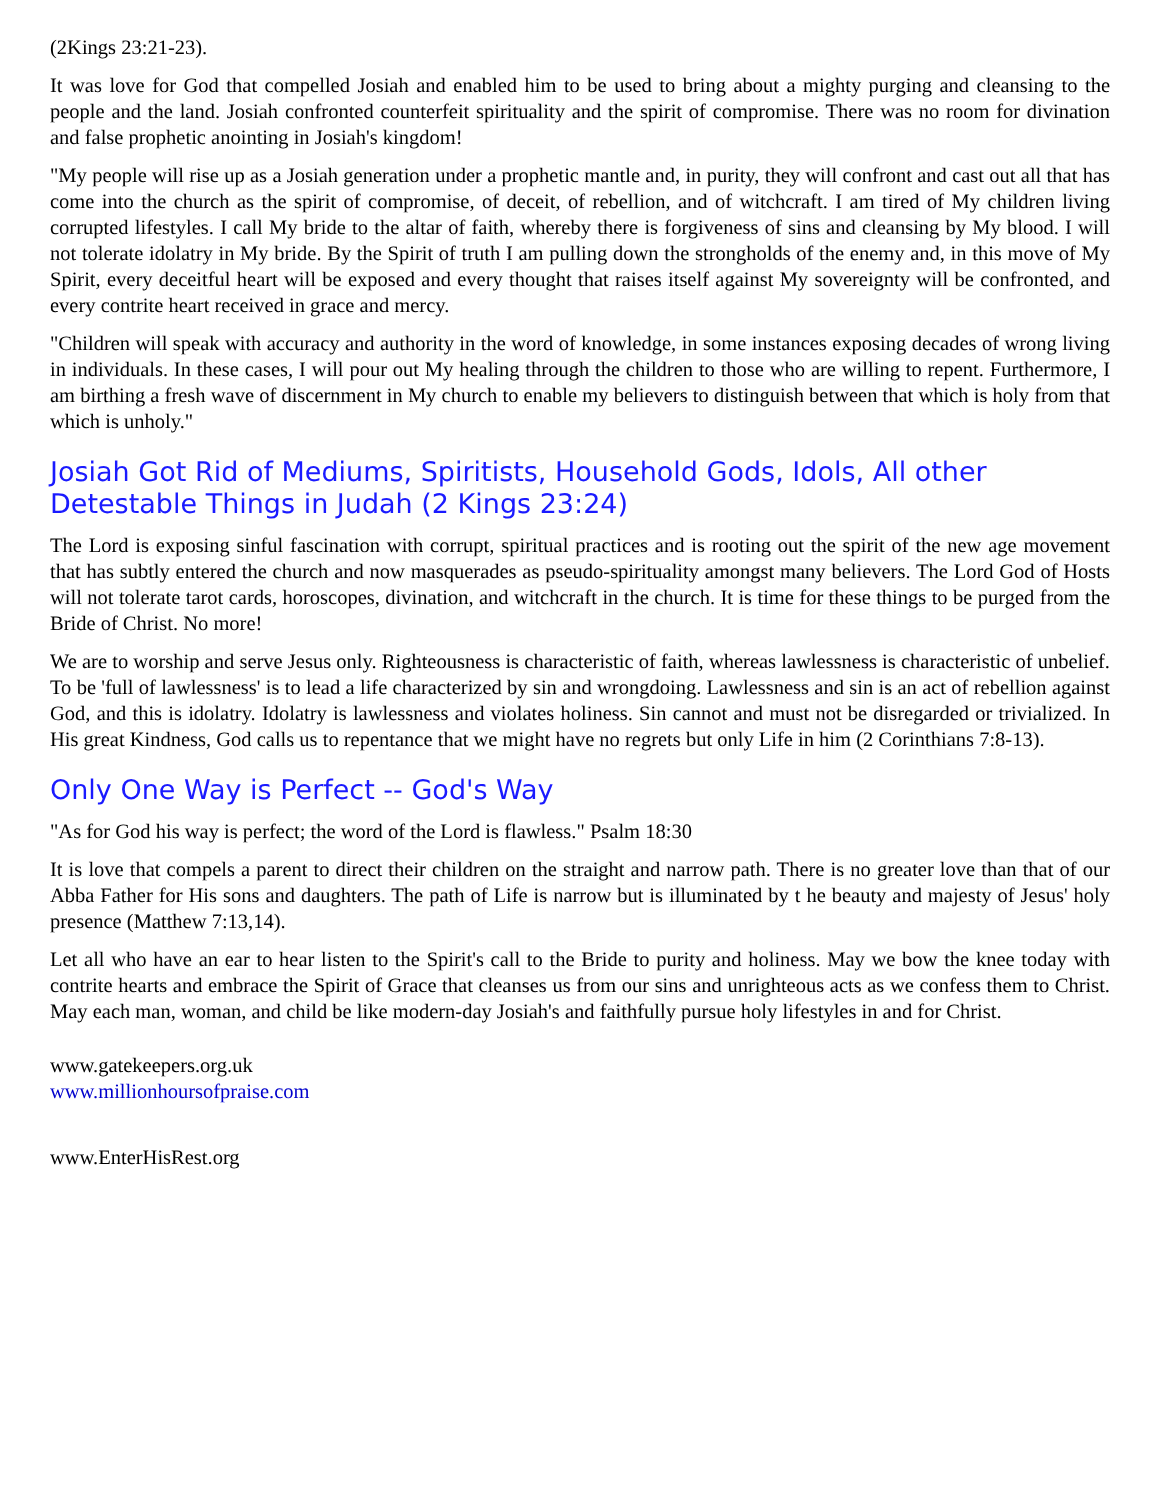(2Kings 23:21-23).
It was love for God that compelled Josiah and enabled him to be used to bring about a mighty purging and cleansing to the people and the land. Josiah confronted counterfeit spirituality and the spirit of compromise. There was no room for divination and false prophetic anointing in Josiah's kingdom!
"My people will rise up as a Josiah generation under a prophetic mantle and, in purity, they will confront and cast out all that has come into the church as the spirit of compromise, of deceit, of rebellion, and of witchcraft. I am tired of My children living corrupted lifestyles. I call My bride to the altar of faith, whereby there is forgiveness of sins and cleansing by My blood. I will not tolerate idolatry in My bride. By the Spirit of truth I am pulling down the strongholds of the enemy and, in this move of My Spirit, every deceitful heart will be exposed and every thought that raises itself against My sovereignty will be confronted, and every contrite heart received in grace and mercy.
"Children will speak with accuracy and authority in the word of knowledge, in some instances exposing decades of wrong living in individuals. In these cases, I will pour out My healing through the children to those who are willing to repent. Furthermore, I am birthing a fresh wave of discernment in My church to enable my believers to distinguish between that which is holy from that which is unholy."
Josiah Got Rid of Mediums, Spiritists, Household Gods, Idols, All other Detestable Things in Judah (2 Kings 23:24)
The Lord is exposing sinful fascination with corrupt, spiritual practices and is rooting out the spirit of the new age movement that has subtly entered the church and now masquerades as pseudo-spirituality amongst many believers. The Lord God of Hosts will not tolerate tarot cards, horoscopes, divination, and witchcraft in the church. It is time for these things to be purged from the Bride of Christ. No more!
We are to worship and serve Jesus only. Righteousness is characteristic of faith, whereas lawlessness is characteristic of unbelief. To be 'full of lawlessness' is to lead a life characterized by sin and wrongdoing. Lawlessness and sin is an act of rebellion against God, and this is idolatry. Idolatry is lawlessness and violates holiness. Sin cannot and must not be disregarded or trivialized. In His great Kindness, God calls us to repentance that we might have no regrets but only Life in him (2 Corinthians 7:8-13).
Only One Way is Perfect -- God's Way
"As for God his way is perfect; the word of the Lord is flawless." Psalm 18:30
It is love that compels a parent to direct their children on the straight and narrow path. There is no greater love than that of our Abba Father for His sons and daughters. The path of Life is narrow but is illuminated by t he beauty and majesty of Jesus' holy presence (Matthew 7:13,14).
Let all who have an ear to hear listen to the Spirit's call to the Bride to purity and holiness. May we bow the knee today with contrite hearts and embrace the Spirit of Grace that cleanses us from our sins and unrighteous acts as we confess them to Christ. May each man, woman, and child be like modern-day Josiah's and faithfully pursue holy lifestyles in and for Christ.
www.gatekeepers.org.uk
www.millionhoursofpraise.com
www.EnterHisRest.org